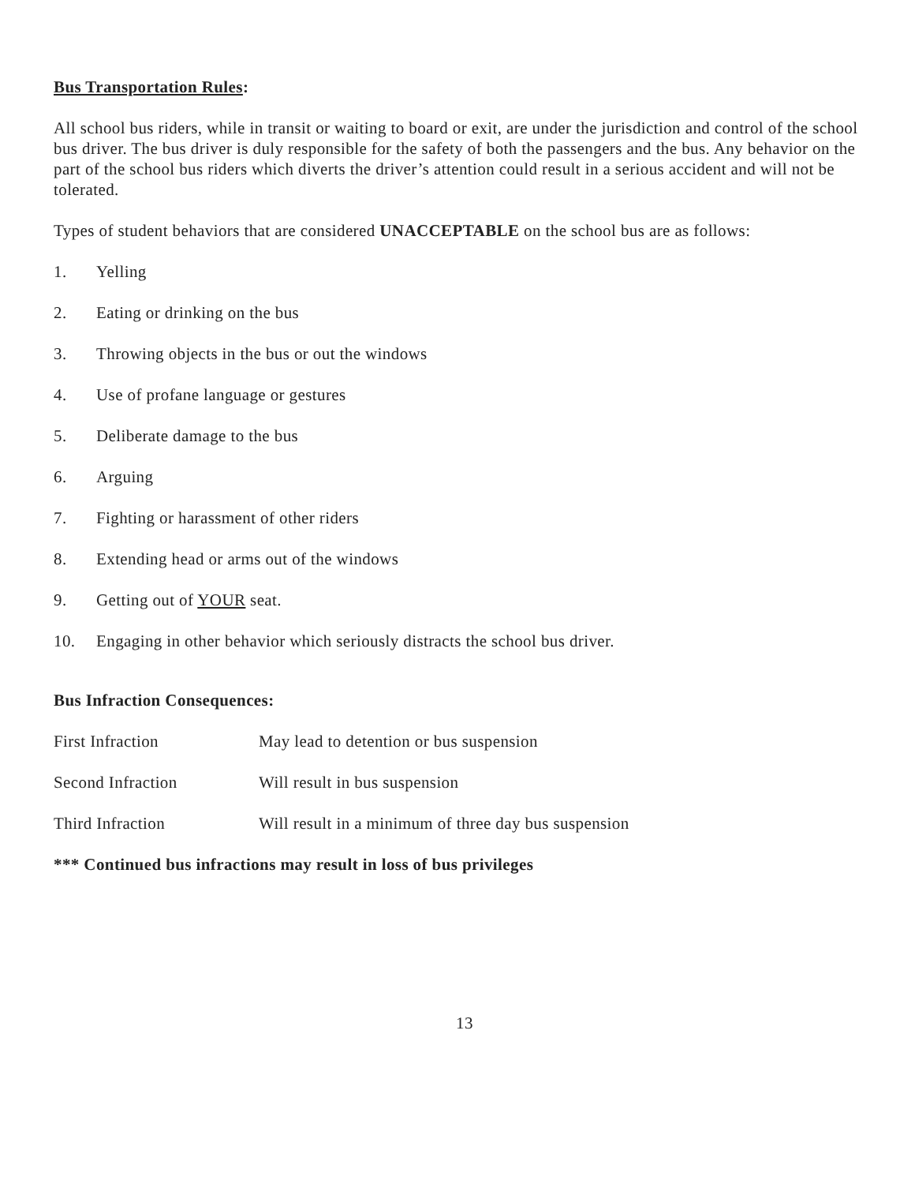Bus Transportation Rules:
All school bus riders, while in transit or waiting to board or exit, are under the jurisdiction and control of the school bus driver. The bus driver is duly responsible for the safety of both the passengers and the bus. Any behavior on the part of the school bus riders which diverts the driver’s attention could result in a serious accident and will not be tolerated.
Types of student behaviors that are considered UNACCEPTABLE on the school bus are as follows:
1. Yelling
2. Eating or drinking on the bus
3. Throwing objects in the bus or out the windows
4. Use of profane language or gestures
5. Deliberate damage to the bus
6. Arguing
7. Fighting or harassment of other riders
8. Extending head or arms out of the windows
9. Getting out of YOUR seat.
10. Engaging in other behavior which seriously distracts the school bus driver.
Bus Infraction Consequences:
First Infraction May lead to detention or bus suspension
Second Infraction Will result in bus suspension
Third Infraction Will result in a minimum of three day bus suspension
*** Continued bus infractions may result in loss of bus privileges
13